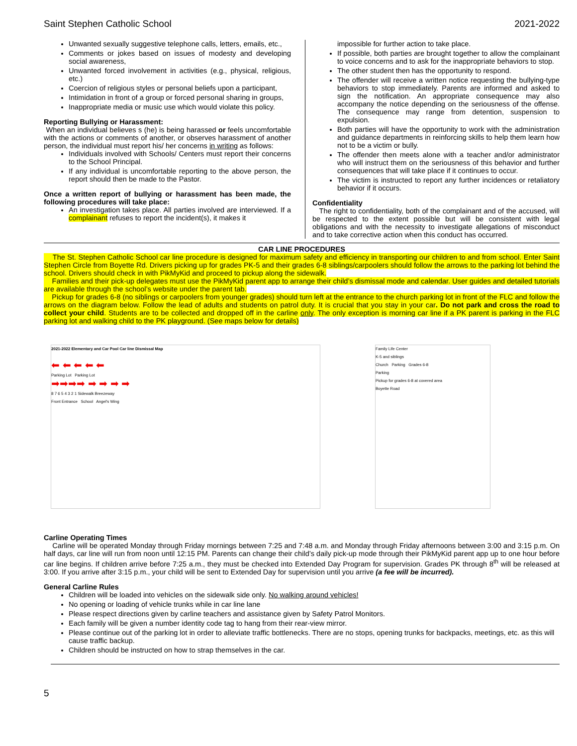Saint Stephen Catholic School 2021-2022
Unwanted sexually suggestive telephone calls, letters, emails, etc.,
Comments or jokes based on issues of modesty and developing social awareness,
Unwanted forced involvement in activities (e.g., physical, religious, etc.)
Coercion of religious styles or personal beliefs upon a participant,
Intimidation in front of a group or forced personal sharing in groups,
Inappropriate media or music use which would violate this policy.
Reporting Bullying or Harassment:
When an individual believes s (he) is being harassed or feels uncomfortable with the actions or comments of another, or observes harassment of another person, the individual must report his/ her concerns in writing as follows:
Individuals involved with Schools/ Centers must report their concerns to the School Principal.
If any individual is uncomfortable reporting to the above person, the report should then be made to the Pastor.
Once a written report of bullying or harassment has been made, the following procedures will take place:
An investigation takes place. All parties involved are interviewed. If a complainant refuses to report the incident(s), it makes it
impossible for further action to take place.
If possible, both parties are brought together to allow the complainant to voice concerns and to ask for the inappropriate behaviors to stop.
The other student then has the opportunity to respond.
The offender will receive a written notice requesting the bullying-type behaviors to stop immediately. Parents are informed and asked to sign the notification. An appropriate consequence may also accompany the notice depending on the seriousness of the offense. The consequence may range from detention, suspension to expulsion.
Both parties will have the opportunity to work with the administration and guidance departments in reinforcing skills to help them learn how not to be a victim or bully.
The offender then meets alone with a teacher and/or administrator who will instruct them on the seriousness of this behavior and further consequences that will take place if it continues to occur.
The victim is instructed to report any further incidences or retaliatory behavior if it occurs.
Confidentiality
The right to confidentiality, both of the complainant and of the accused, will be respected to the extent possible but will be consistent with legal obligations and with the necessity to investigate allegations of misconduct and to take corrective action when this conduct has occurred.
CAR LINE PROCEDURES
The St. Stephen Catholic School car line procedure is designed for maximum safety and efficiency in transporting our children to and from school. Enter Saint Stephen Circle from Boyette Rd. Drivers picking up for grades PK-5 and their grades 6-8 siblings/carpoolers should follow the arrows to the parking lot behind the school. Drivers should check in with PikMyKid and proceed to pickup along the sidewalk.
Families and their pick-up delegates must use the PikMyKid parent app to arrange their child’s dismissal mode and calendar. User guides and detailed tutorials are available through the school’s website under the parent tab.
Pickup for grades 6-8 (no siblings or carpoolers from younger grades) should turn left at the entrance to the church parking lot in front of the FLC and follow the arrows on the diagram below. Follow the lead of adults and students on patrol duty. It is crucial that you stay in your car. Do not park and cross the road to collect your child. Students are to be collected and dropped off in the carline only. The only exception is morning car line if a PK parent is parking in the FLC parking lot and walking child to the PK playground. (See maps below for details)
2021-2022 Elementary and Car Pool Car line Dismissal Map
⬅ ⬅ ⬅ ⬅ ⬅
Parking Lot Parking Lot
➡➡➡➡ ➡ ➡ ➡ ➡
8 7 6 5 4 3 2 1 Sidewalk Breezeway
Front Entrance School Angel's Wing
Family Life Center
K-5 and siblings
Church Parking Grades 6-8
Parking
Pickup for grades 6-8 at covered area
Boyette Road
Carline Operating Times
Carline will be operated Monday through Friday mornings between 7:25 and 7:48 a.m. and Monday through Friday afternoons between 3:00 and 3:15 p.m. On half days, car line will run from noon until 12:15 PM. Parents can change their child’s daily pick-up mode through their PikMyKid parent app up to one hour before car line begins. If children arrive before 7:25 a.m., they must be checked into Extended Day Program for supervision. Grades PK through 8<sup>th</sup> will be released at 3:00. If you arrive after 3:15 p.m., your child will be sent to Extended Day for supervision until you arrive (a fee will be incurred).
General Carline Rules
Children will be loaded into vehicles on the sidewalk side only. No walking around vehicles!
No opening or loading of vehicle trunks while in car line lane
Please respect directions given by carline teachers and assistance given by Safety Patrol Monitors.
Each family will be given a number identity code tag to hang from their rear-view mirror.
Please continue out of the parking lot in order to alleviate traffic bottlenecks. There are no stops, opening trunks for backpacks, meetings, etc. as this will cause traffic backup.
Children should be instructed on how to strap themselves in the car.
5